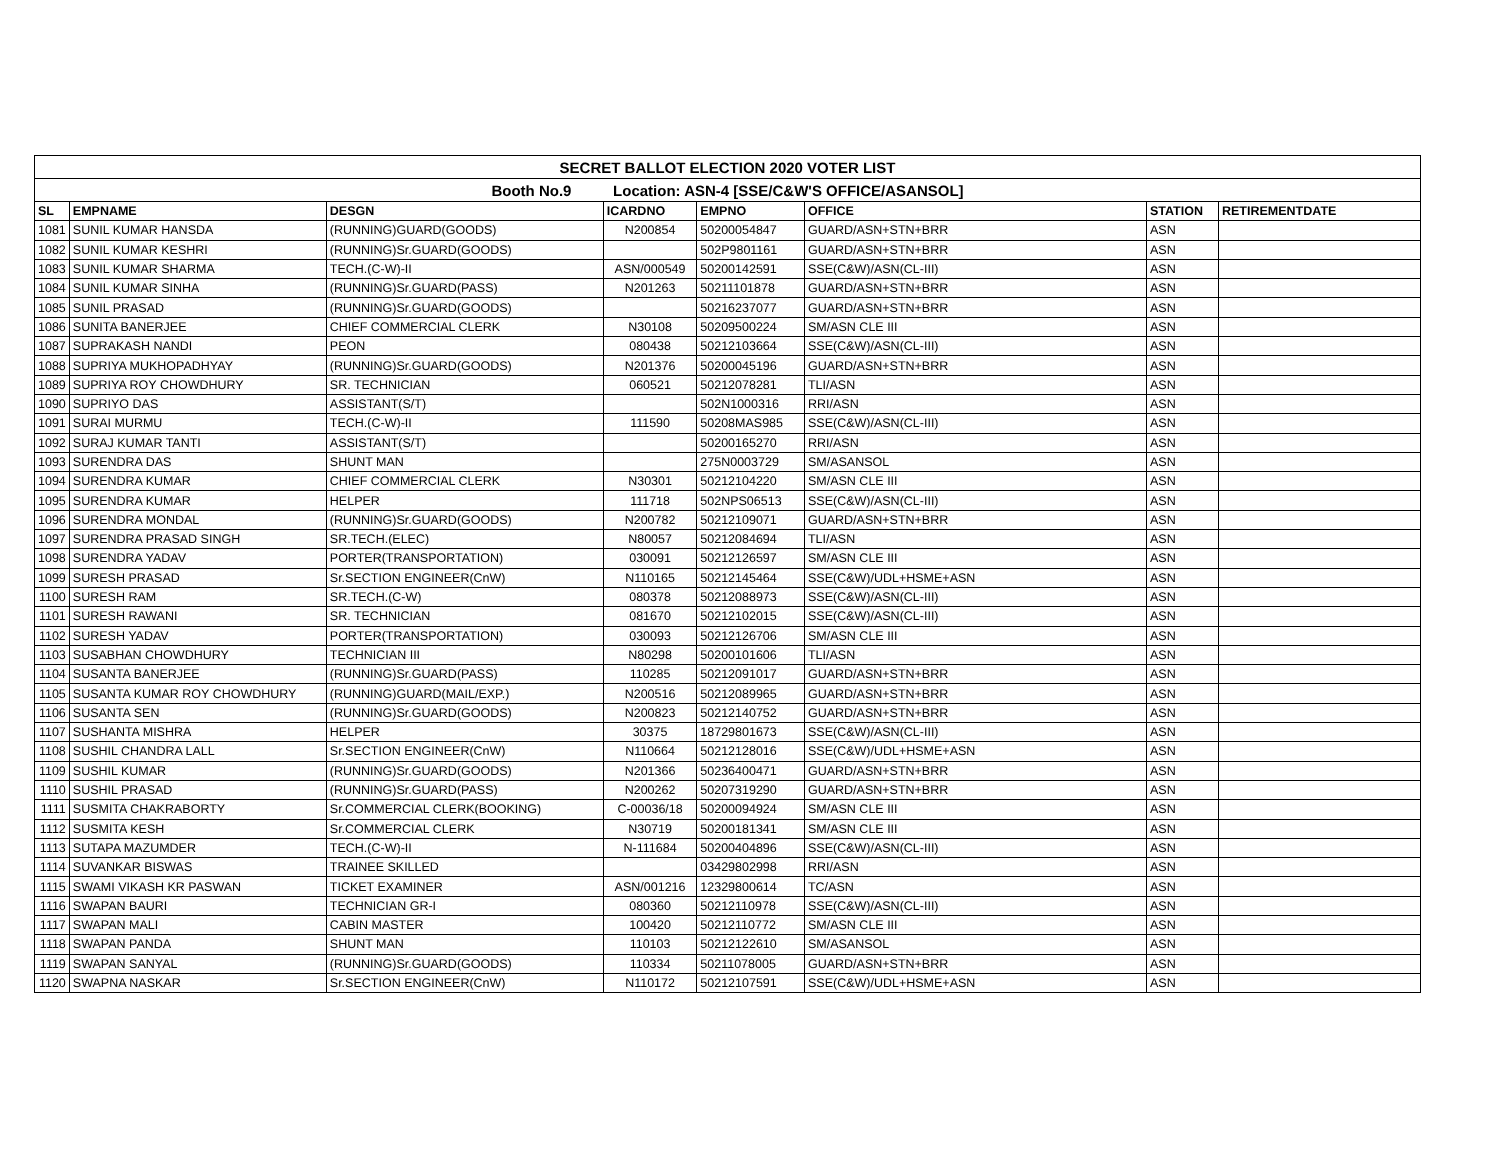| SECRET BALLOT ELECTION 2020 VOTER LIST | | | | | | | |
| Booth No.9 Location: ASN-4 [SSE/C&W'S OFFICE/ASANSOL] | | | | | | | |
| SL | EMPNAME | DESGN | ICARDNO | EMPNO | OFFICE | STATION | RETIREMENTDATE |
| 1081 | SUNIL KUMAR HANSDA | (RUNNING)GUARD(GOODS) | N200854 | 50200054847 | GUARD/ASN+STN+BRR | ASN | |
| 1082 | SUNIL KUMAR KESHRI | (RUNNING)Sr.GUARD(GOODS) | | 502P9801161 | GUARD/ASN+STN+BRR | ASN | |
| 1083 | SUNIL KUMAR SHARMA | TECH.(C-W)-II | ASN/000549 | 50200142591 | SSE(C&W)/ASN(CL-III) | ASN | |
| 1084 | SUNIL KUMAR SINHA | (RUNNING)Sr.GUARD(PASS) | N201263 | 50211101878 | GUARD/ASN+STN+BRR | ASN | |
| 1085 | SUNIL PRASAD | (RUNNING)Sr.GUARD(GOODS) | | 50216237077 | GUARD/ASN+STN+BRR | ASN | |
| 1086 | SUNITA BANERJEE | CHIEF COMMERCIAL CLERK | N30108 | 50209500224 | SM/ASN CLE III | ASN | |
| 1087 | SUPRAKASH NANDI | PEON | 080438 | 50212103664 | SSE(C&W)/ASN(CL-III) | ASN | |
| 1088 | SUPRIYA MUKHOPADHYAY | (RUNNING)Sr.GUARD(GOODS) | N201376 | 50200045196 | GUARD/ASN+STN+BRR | ASN | |
| 1089 | SUPRIYA ROY CHOWDHURY | SR. TECHNICIAN | 060521 | 50212078281 | TLI/ASN | ASN | |
| 1090 | SUPRIYO DAS | ASSISTANT(S/T) | | 502N1000316 | RRI/ASN | ASN | |
| 1091 | SURAI MURMU | TECH.(C-W)-II | 111590 | 50208MAS985 | SSE(C&W)/ASN(CL-III) | ASN | |
| 1092 | SURAJ KUMAR TANTI | ASSISTANT(S/T) | | 50200165270 | RRI/ASN | ASN | |
| 1093 | SURENDRA DAS | SHUNT MAN | | 275N0003729 | SM/ASANSOL | ASN | |
| 1094 | SURENDRA KUMAR | CHIEF COMMERCIAL CLERK | N30301 | 50212104220 | SM/ASN CLE III | ASN | |
| 1095 | SURENDRA KUMAR | HELPER | 111718 | 502NPS06513 | SSE(C&W)/ASN(CL-III) | ASN | |
| 1096 | SURENDRA MONDAL | (RUNNING)Sr.GUARD(GOODS) | N200782 | 50212109071 | GUARD/ASN+STN+BRR | ASN | |
| 1097 | SURENDRA PRASAD SINGH | SR.TECH.(ELEC) | N80057 | 50212084694 | TLI/ASN | ASN | |
| 1098 | SURENDRA YADAV | PORTER(TRANSPORTATION) | 030091 | 50212126597 | SM/ASN CLE III | ASN | |
| 1099 | SURESH PRASAD | Sr.SECTION ENGINEER(CnW) | N110165 | 50212145464 | SSE(C&W)/UDL+HSME+ASN | ASN | |
| 1100 | SURESH RAM | SR.TECH.(C-W) | 080378 | 50212088973 | SSE(C&W)/ASN(CL-III) | ASN | |
| 1101 | SURESH RAWANI | SR. TECHNICIAN | 081670 | 50212102015 | SSE(C&W)/ASN(CL-III) | ASN | |
| 1102 | SURESH YADAV | PORTER(TRANSPORTATION) | 030093 | 50212126706 | SM/ASN CLE III | ASN | |
| 1103 | SUSABHAN CHOWDHURY | TECHNICIAN III | N80298 | 50200101606 | TLI/ASN | ASN | |
| 1104 | SUSANTA BANERJEE | (RUNNING)Sr.GUARD(PASS) | 110285 | 50212091017 | GUARD/ASN+STN+BRR | ASN | |
| 1105 | SUSANTA KUMAR ROY CHOWDHURY | (RUNNING)GUARD(MAIL/EXP.) | N200516 | 50212089965 | GUARD/ASN+STN+BRR | ASN | |
| 1106 | SUSANTA SEN | (RUNNING)Sr.GUARD(GOODS) | N200823 | 50212140752 | GUARD/ASN+STN+BRR | ASN | |
| 1107 | SUSHANTA MISHRA | HELPER | 30375 | 18729801673 | SSE(C&W)/ASN(CL-III) | ASN | |
| 1108 | SUSHIL CHANDRA LALL | Sr.SECTION ENGINEER(CnW) | N110664 | 50212128016 | SSE(C&W)/UDL+HSME+ASN | ASN | |
| 1109 | SUSHIL KUMAR | (RUNNING)Sr.GUARD(GOODS) | N201366 | 50236400471 | GUARD/ASN+STN+BRR | ASN | |
| 1110 | SUSHIL PRASAD | (RUNNING)Sr.GUARD(PASS) | N200262 | 50207319290 | GUARD/ASN+STN+BRR | ASN | |
| 1111 | SUSMITA CHAKRABORTY | Sr.COMMERCIAL CLERK(BOOKING) | C-00036/18 | 50200094924 | SM/ASN CLE III | ASN | |
| 1112 | SUSMITA KESH | Sr.COMMERCIAL CLERK | N30719 | 50200181341 | SM/ASN CLE III | ASN | |
| 1113 | SUTAPA MAZUMDER | TECH.(C-W)-II | N-111684 | 50200404896 | SSE(C&W)/ASN(CL-III) | ASN | |
| 1114 | SUVANKAR BISWAS | TRAINEE SKILLED | | 03429802998 | RRI/ASN | ASN | |
| 1115 | SWAMI VIKASH KR PASWAN | TICKET EXAMINER | ASN/001216 | 12329800614 | TC/ASN | ASN | |
| 1116 | SWAPAN BAURI | TECHNICIAN GR-I | 080360 | 50212110978 | SSE(C&W)/ASN(CL-III) | ASN | |
| 1117 | SWAPAN MALI | CABIN MASTER | 100420 | 50212110772 | SM/ASN CLE III | ASN | |
| 1118 | SWAPAN PANDA | SHUNT MAN | 110103 | 50212122610 | SM/ASANSOL | ASN | |
| 1119 | SWAPAN SANYAL | (RUNNING)Sr.GUARD(GOODS) | 110334 | 50211078005 | GUARD/ASN+STN+BRR | ASN | |
| 1120 | SWAPNA NASKAR | Sr.SECTION ENGINEER(CnW) | N110172 | 50212107591 | SSE(C&W)/UDL+HSME+ASN | ASN | |